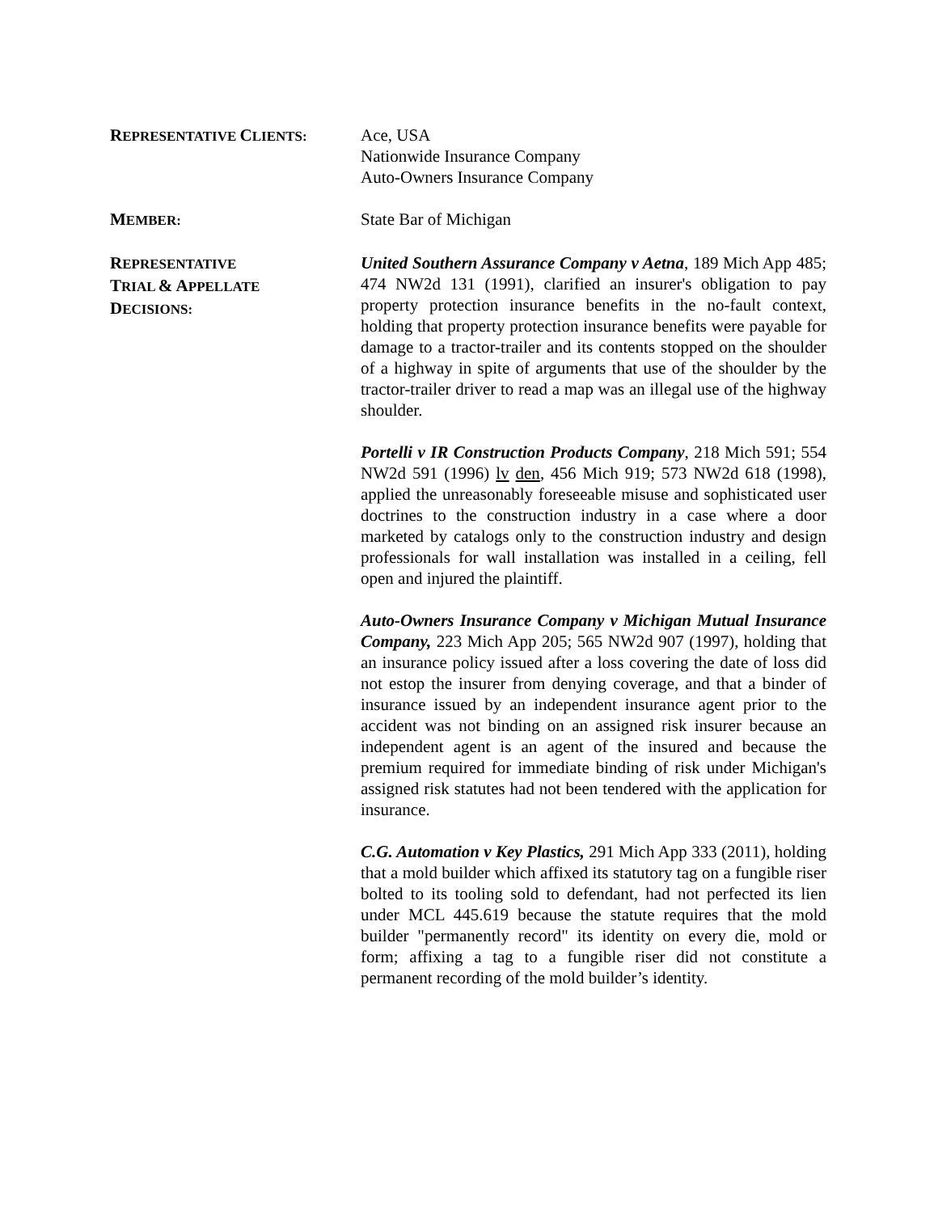REPRESENTATIVE CLIENTS:
Ace, USA
Nationwide Insurance Company
Auto-Owners Insurance Company
MEMBER:
State Bar of Michigan
REPRESENTATIVE
TRIAL & APPELLATE
DECISIONS:
United Southern Assurance Company v Aetna, 189 Mich App 485; 474 NW2d 131 (1991), clarified an insurer's obligation to pay property protection insurance benefits in the no-fault context, holding that property protection insurance benefits were payable for damage to a tractor-trailer and its contents stopped on the shoulder of a highway in spite of arguments that use of the shoulder by the tractor-trailer driver to read a map was an illegal use of the highway shoulder.
Portelli v IR Construction Products Company, 218 Mich 591; 554 NW2d 591 (1996) lv den, 456 Mich 919; 573 NW2d 618 (1998), applied the unreasonably foreseeable misuse and sophisticated user doctrines to the construction industry in a case where a door marketed by catalogs only to the construction industry and design professionals for wall installation was installed in a ceiling, fell open and injured the plaintiff.
Auto-Owners Insurance Company v Michigan Mutual Insurance Company, 223 Mich App 205; 565 NW2d 907 (1997), holding that an insurance policy issued after a loss covering the date of loss did not estop the insurer from denying coverage, and that a binder of insurance issued by an independent insurance agent prior to the accident was not binding on an assigned risk insurer because an independent agent is an agent of the insured and because the premium required for immediate binding of risk under Michigan's assigned risk statutes had not been tendered with the application for insurance.
C.G. Automation v Key Plastics, 291 Mich App 333 (2011), holding that a mold builder which affixed its statutory tag on a fungible riser bolted to its tooling sold to defendant, had not perfected its lien under MCL 445.619 because the statute requires that the mold builder "permanently record" its identity on every die, mold or form; affixing a tag to a fungible riser did not constitute a permanent recording of the mold builder’s identity.